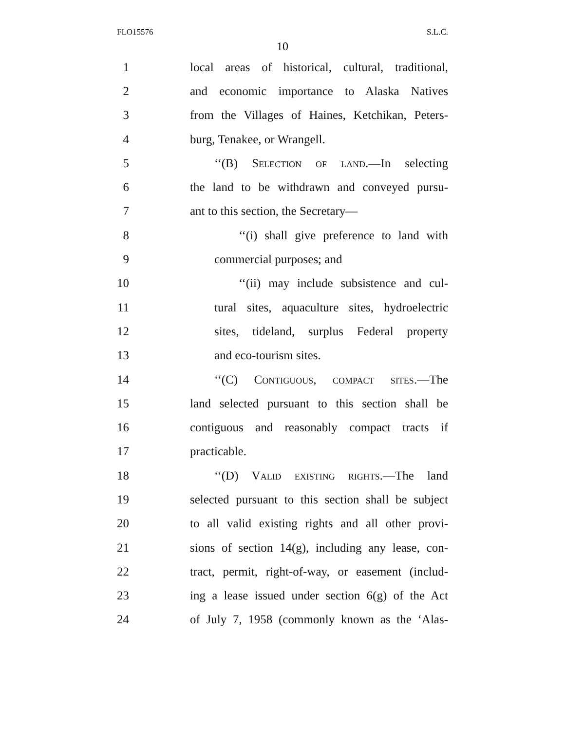FLO15576 S.L.C.
10
1 local areas of historical, cultural, traditional,
2 and economic importance to Alaska Natives
3 from the Villages of Haines, Ketchikan, Peters-
4 burg, Tenakee, or Wrangell.
5 ‘‘(B) Selection of land.—In selecting
6 the land to be withdrawn and conveyed pursu-
7 ant to this section, the Secretary—
8 ‘‘(i) shall give preference to land with
9 commercial purposes; and
10 ‘‘(ii) may include subsistence and cul-
11 tural sites, aquaculture sites, hydroelectric
12 sites, tideland, surplus Federal property
13 and eco-tourism sites.
14 ‘‘(C) Contiguous, compact sites.—The
15 land selected pursuant to this section shall be
16 contiguous and reasonably compact tracts if
17 practicable.
18 ‘‘(D) Valid existing rights.—The land
19 selected pursuant to this section shall be subject
20 to all valid existing rights and all other provi-
21 sions of section 14(g), including any lease, con-
22 tract, permit, right-of-way, or easement (includ-
23 ing a lease issued under section 6(g) of the Act
24 of July 7, 1958 (commonly known as the ‘Alas-